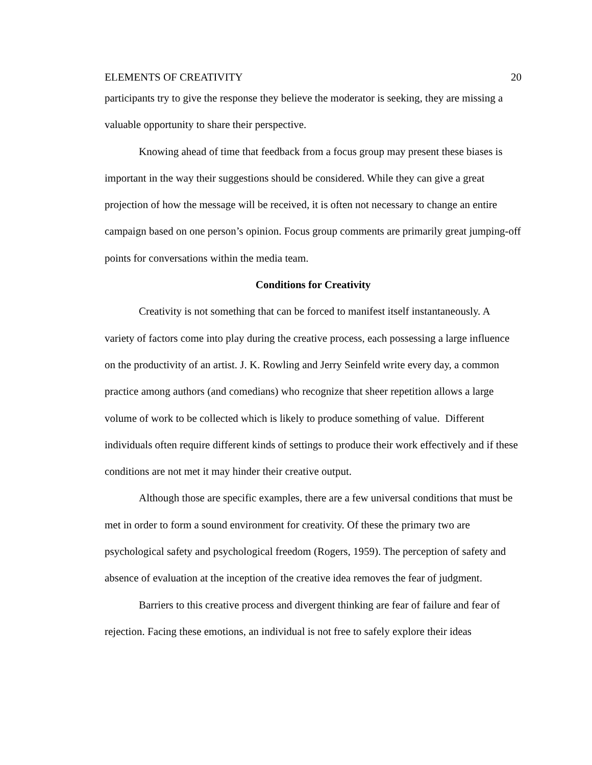ELEMENTS OF CREATIVITY 20
participants try to give the response they believe the moderator is seeking, they are missing a valuable opportunity to share their perspective.
Knowing ahead of time that feedback from a focus group may present these biases is important in the way their suggestions should be considered. While they can give a great projection of how the message will be received, it is often not necessary to change an entire campaign based on one person’s opinion. Focus group comments are primarily great jumping-off points for conversations within the media team.
Conditions for Creativity
Creativity is not something that can be forced to manifest itself instantaneously. A variety of factors come into play during the creative process, each possessing a large influence on the productivity of an artist. J. K. Rowling and Jerry Seinfeld write every day, a common practice among authors (and comedians) who recognize that sheer repetition allows a large volume of work to be collected which is likely to produce something of value. Different individuals often require different kinds of settings to produce their work effectively and if these conditions are not met it may hinder their creative output.
Although those are specific examples, there are a few universal conditions that must be met in order to form a sound environment for creativity. Of these the primary two are psychological safety and psychological freedom (Rogers, 1959). The perception of safety and absence of evaluation at the inception of the creative idea removes the fear of judgment.
Barriers to this creative process and divergent thinking are fear of failure and fear of rejection. Facing these emotions, an individual is not free to safely explore their ideas